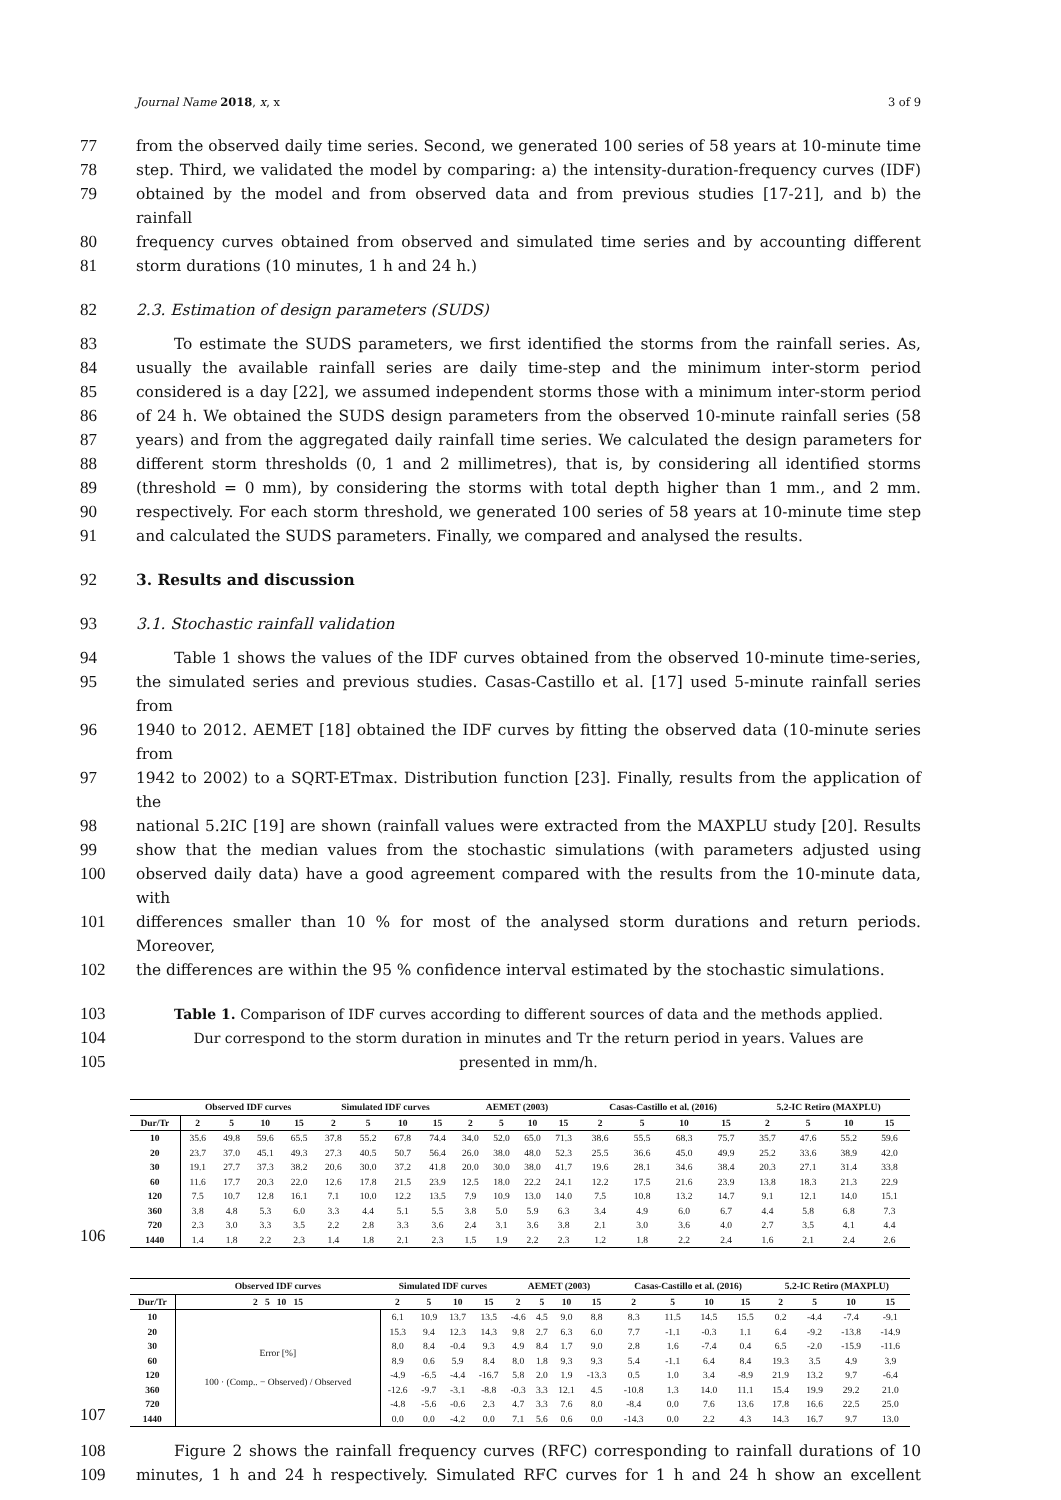Journal Name 2018, x, x 3 of 9
77 from the observed daily time series. Second, we generated 100 series of 58 years at 10-minute time
78 step. Third, we validated the model by comparing: a) the intensity-duration-frequency curves (IDF)
79 obtained by the model and from observed data and from previous studies [17-21], and b) the rainfall
80 frequency curves obtained from observed and simulated time series and by accounting different
81 storm durations (10 minutes, 1 h and 24 h.)
82 2.3. Estimation of design parameters (SUDS)
83 To estimate the SUDS parameters, we first identified the storms from the rainfall series. As,
84 usually the available rainfall series are daily time-step and the minimum inter-storm period
85 considered is a day [22], we assumed independent storms those with a minimum inter-storm period
86 of 24 h. We obtained the SUDS design parameters from the observed 10-minute rainfall series (58
87 years) and from the aggregated daily rainfall time series. We calculated the design parameters for
88 different storm thresholds (0, 1 and 2 millimetres), that is, by considering all identified storms
89 (threshold = 0 mm), by considering the storms with total depth higher than 1 mm., and 2 mm.
90 respectively. For each storm threshold, we generated 100 series of 58 years at 10-minute time step
91 and calculated the SUDS parameters. Finally, we compared and analysed the results.
92 3. Results and discussion
93 3.1. Stochastic rainfall validation
94 Table 1 shows the values of the IDF curves obtained from the observed 10-minute time-series,
95 the simulated series and previous studies. Casas-Castillo et al. [17] used 5-minute rainfall series from
96 1940 to 2012. AEMET [18] obtained the IDF curves by fitting the observed data (10-minute series from
97 1942 to 2002) to a SQRT-ETmax. Distribution function [23]. Finally, results from the application of the
98 national 5.2IC [19] are shown (rainfall values were extracted from the MAXPLU study [20]. Results
99 show that the median values from the stochastic simulations (with parameters adjusted using
100 observed daily data) have a good agreement compared with the results from the 10-minute data, with
101 differences smaller than 10 % for most of the analysed storm durations and return periods. Moreover,
102 the differences are within the 95 % confidence interval estimated by the stochastic simulations.
103 Table 1. Comparison of IDF curves according to different sources of data and the methods applied.
104 Dur correspond to the storm duration in minutes and Tr the return period in years. Values are
105 presented in mm/h.
106
| | Observed IDF curves | | | | Simulated IDF curves | | | | AEMET (2003) | | | | Casas-Castillo et al. (2016) | | | | 5.2-IC Retiro (MAXPLU) | | | |
| --- | --- | --- | --- | --- | --- | --- | --- | --- | --- | --- | --- | --- | --- | --- | --- | --- | --- | --- | --- | --- |
| Dur/Tr | 2 | 5 | 10 | 15 | 2 | 5 | 10 | 15 | 2 | 5 | 10 | 15 | 2 | 5 | 10 | 15 | 2 | 5 | 10 | 15 |
| 10 | 35.6 | 49.8 | 59.6 | 65.5 | 37.8 | 55.2 | 67.8 | 74.4 | 34.0 | 52.0 | 65.0 | 71.3 | 38.6 | 55.5 | 68.3 | 75.7 | 35.7 | 47.6 | 55.2 | 59.6 |
| 20 | 23.7 | 37.0 | 45.1 | 49.3 | 27.3 | 40.5 | 50.7 | 56.4 | 26.0 | 38.0 | 48.0 | 52.3 | 25.5 | 36.6 | 45.0 | 49.9 | 25.2 | 33.6 | 38.9 | 42.0 |
| 30 | 19.1 | 27.7 | 37.3 | 38.2 | 20.6 | 30.0 | 37.2 | 41.8 | 20.0 | 30.0 | 38.0 | 41.7 | 19.6 | 28.1 | 34.6 | 38.4 | 20.3 | 27.1 | 31.4 | 33.8 |
| 60 | 11.6 | 17.7 | 20.3 | 22.0 | 12.6 | 17.8 | 21.5 | 23.9 | 12.5 | 18.0 | 22.2 | 24.1 | 12.2 | 17.5 | 21.6 | 23.9 | 13.8 | 18.3 | 21.3 | 22.9 |
| 120 | 7.5 | 10.7 | 12.8 | 16.1 | 7.1 | 10.0 | 12.2 | 13.5 | 7.9 | 10.9 | 13.0 | 14.0 | 7.5 | 10.8 | 13.2 | 14.7 | 9.1 | 12.1 | 14.0 | 15.1 |
| 360 | 3.8 | 4.8 | 5.3 | 6.0 | 3.3 | 4.4 | 5.1 | 5.5 | 3.8 | 5.0 | 5.9 | 6.3 | 3.4 | 4.9 | 6.0 | 6.7 | 4.4 | 5.8 | 6.8 | 7.3 |
| 720 | 2.3 | 3.0 | 3.3 | 3.5 | 2.2 | 2.8 | 3.3 | 3.6 | 2.4 | 3.1 | 3.6 | 3.8 | 2.1 | 3.0 | 3.6 | 4.0 | 2.7 | 3.5 | 4.1 | 4.4 |
| 1440 | 1.4 | 1.8 | 2.2 | 2.3 | 1.4 | 1.8 | 2.1 | 2.3 | 1.5 | 1.9 | 2.2 | 2.3 | 1.2 | 1.8 | 2.2 | 2.4 | 1.6 | 2.1 | 2.4 | 2.6 |
107
| | Observed IDF curves | Simulated IDF curves | | | | AEMET (2003) | | | | Casas-Castillo et al. (2016) | | | | 5.2-IC Retiro (MAXPLU) | | | |
| --- | --- | --- | --- | --- | --- | --- | --- | --- | --- | --- | --- | --- | --- | --- | --- | --- | --- |
| Dur/Tr | 2 5 10 15 | 2 | 5 | 10 | 15 | 2 | 5 | 10 | 15 | 2 | 5 | 10 | 15 | 2 | 5 | 10 | 15 |
| 10 | Error [%] 100 · (Comp.. − Observed) / Observed | 6.1 | 10.9 | 13.7 | 13.5 | -4.6 | 4.5 | 9.0 | 8.8 | 8.3 | 11.5 | 14.5 | 15.5 | 0.2 | -4.4 | -7.4 | -9.1 |
| 20 | | 15.3 | 9.4 | 12.3 | 14.3 | 9.8 | 2.7 | 6.3 | 6.0 | 7.7 | -1.1 | -0.3 | 1.1 | 6.4 | -9.2 | -13.8 | -14.9 |
| 30 | | 8.0 | 8.4 | -0.4 | 9.3 | 4.9 | 8.4 | 1.7 | 9.0 | 2.8 | 1.6 | -7.4 | 0.4 | 6.5 | -2.0 | -15.9 | -11.6 |
| 60 | | 8.9 | 0.6 | 5.9 | 8.4 | 8.0 | 1.8 | 9.3 | 9.3 | 5.4 | -1.1 | 6.4 | 8.4 | 19.3 | 3.5 | 4.9 | 3.9 |
| 120 | | -4.9 | -6.5 | -4.4 | -16.7 | 5.8 | 2.0 | 1.9 | -13.3 | 0.5 | 1.0 | 3.4 | -8.9 | 21.9 | 13.2 | 9.7 | -6.4 |
| 360 | | -12.6 | -9.7 | -3.1 | -8.8 | -0.3 | 3.3 | 12.1 | 4.5 | -10.8 | 1.3 | 14.0 | 11.1 | 15.4 | 19.9 | 29.2 | 21.0 |
| 720 | | -4.8 | -5.6 | -0.6 | 2.3 | 4.7 | 3.3 | 7.6 | 8.0 | -8.4 | 0.0 | 7.6 | 13.6 | 17.8 | 16.6 | 22.5 | 25.0 |
| 1440 | | 0.0 | 0.0 | -4.2 | 0.0 | 7.1 | 5.6 | 0.6 | 0.0 | -14.3 | 0.0 | 2.2 | 4.3 | 14.3 | 16.7 | 9.7 | 13.0 |
108 Figure 2 shows the rainfall frequency curves (RFC) corresponding to rainfall durations of 10
109 minutes, 1 h and 24 h respectively. Simulated RFC curves for 1 h and 24 h show an excellent